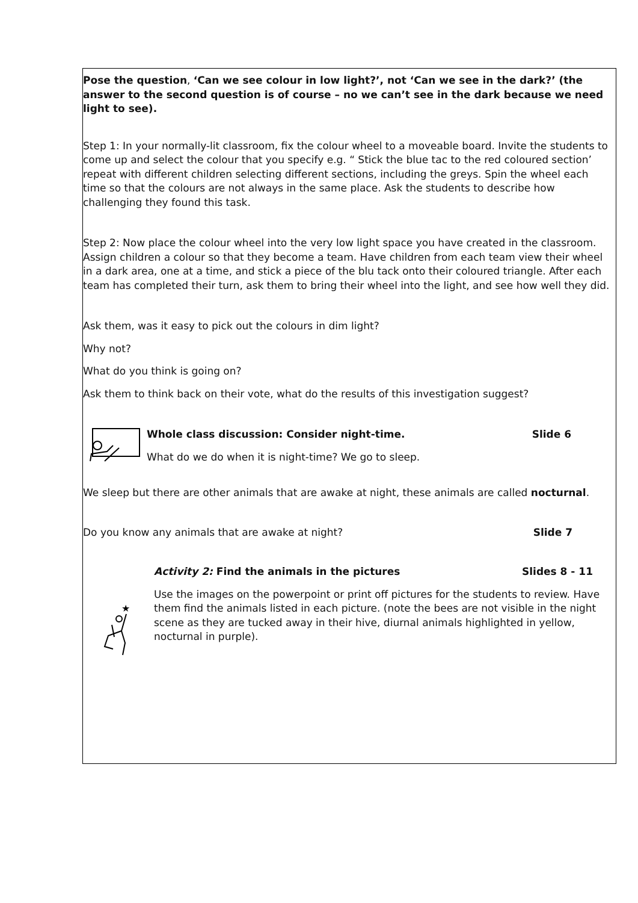Pose the question, ‘Can we see colour in low light?’, not ‘Can we see in the dark?’ (the answer to the second question is of course – no we can’t see in the dark because we need light to see).
Step 1: In your normally-lit classroom, fix the colour wheel to a moveable board. Invite the students to come up and select the colour that you specify e.g. “ Stick the blue tac to the red coloured section’ repeat with different children selecting different sections, including the greys. Spin the wheel each time so that the colours are not always in the same place. Ask the students to describe how challenging they found this task.
Step 2: Now place the colour wheel into the very low light space you have created in the classroom. Assign children a colour so that they become a team. Have children from each team view their wheel in a dark area, one at a time, and stick a piece of the blu tack onto their coloured triangle. After each team has completed their turn, ask them to bring their wheel into the light, and see how well they did.
Ask them, was it easy to pick out the colours in dim light?
Why not?
What do you think is going on?
Ask them to think back on their vote, what do the results of this investigation suggest?
Whole class discussion: Consider night-time.
Slide 6
What do we do when it is night-time? We go to sleep.
We sleep but there are other animals that are awake at night, these animals are called nocturnal.
Do you know any animals that are awake at night?
Slide 7
★
Activity 2: Find the animals in the pictures
Slides 8 - 11
Use the images on the powerpoint or print off pictures for the students to review. Have them find the animals listed in each picture. (note the bees are not visible in the night scene as they are tucked away in their hive, diurnal animals highlighted in yellow, nocturnal in purple).